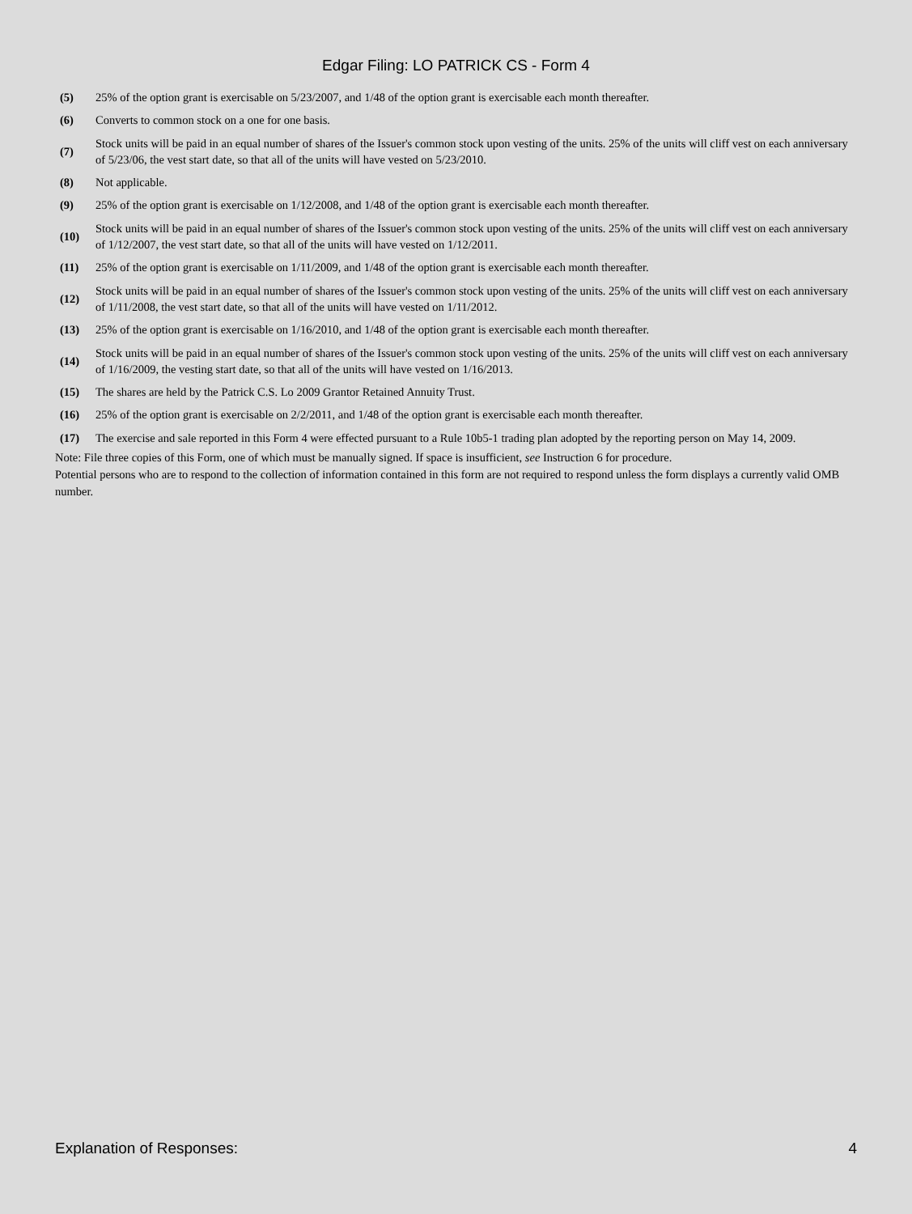Edgar Filing: LO PATRICK CS - Form 4
| (5) | 25% of the option grant is exercisable on 5/23/2007, and 1/48 of the option grant is exercisable each month thereafter. |
| (6) | Converts to common stock on a one for one basis. |
| (7) | Stock units will be paid in an equal number of shares of the Issuer's common stock upon vesting of the units. 25% of the units will cliff vest on each anniversary of 5/23/06, the vest start date, so that all of the units will have vested on 5/23/2010. |
| (8) | Not applicable. |
| (9) | 25% of the option grant is exercisable on 1/12/2008, and 1/48 of the option grant is exercisable each month thereafter. |
| (10) | Stock units will be paid in an equal number of shares of the Issuer's common stock upon vesting of the units. 25% of the units will cliff vest on each anniversary of 1/12/2007, the vest start date, so that all of the units will have vested on 1/12/2011. |
| (11) | 25% of the option grant is exercisable on 1/11/2009, and 1/48 of the option grant is exercisable each month thereafter. |
| (12) | Stock units will be paid in an equal number of shares of the Issuer's common stock upon vesting of the units. 25% of the units will cliff vest on each anniversary of 1/11/2008, the vest start date, so that all of the units will have vested on 1/11/2012. |
| (13) | 25% of the option grant is exercisable on 1/16/2010, and 1/48 of the option grant is exercisable each month thereafter. |
| (14) | Stock units will be paid in an equal number of shares of the Issuer's common stock upon vesting of the units. 25% of the units will cliff vest on each anniversary of 1/16/2009, the vesting start date, so that all of the units will have vested on 1/16/2013. |
| (15) | The shares are held by the Patrick C.S. Lo 2009 Grantor Retained Annuity Trust. |
| (16) | 25% of the option grant is exercisable on 2/2/2011, and 1/48 of the option grant is exercisable each month thereafter. |
| (17) | The exercise and sale reported in this Form 4 were effected pursuant to a Rule 10b5-1 trading plan adopted by the reporting person on May 14, 2009. |
Note: File three copies of this Form, one of which must be manually signed. If space is insufficient, see Instruction 6 for procedure.
Potential persons who are to respond to the collection of information contained in this form are not required to respond unless the form displays a currently valid OMB number.
Explanation of Responses: 4